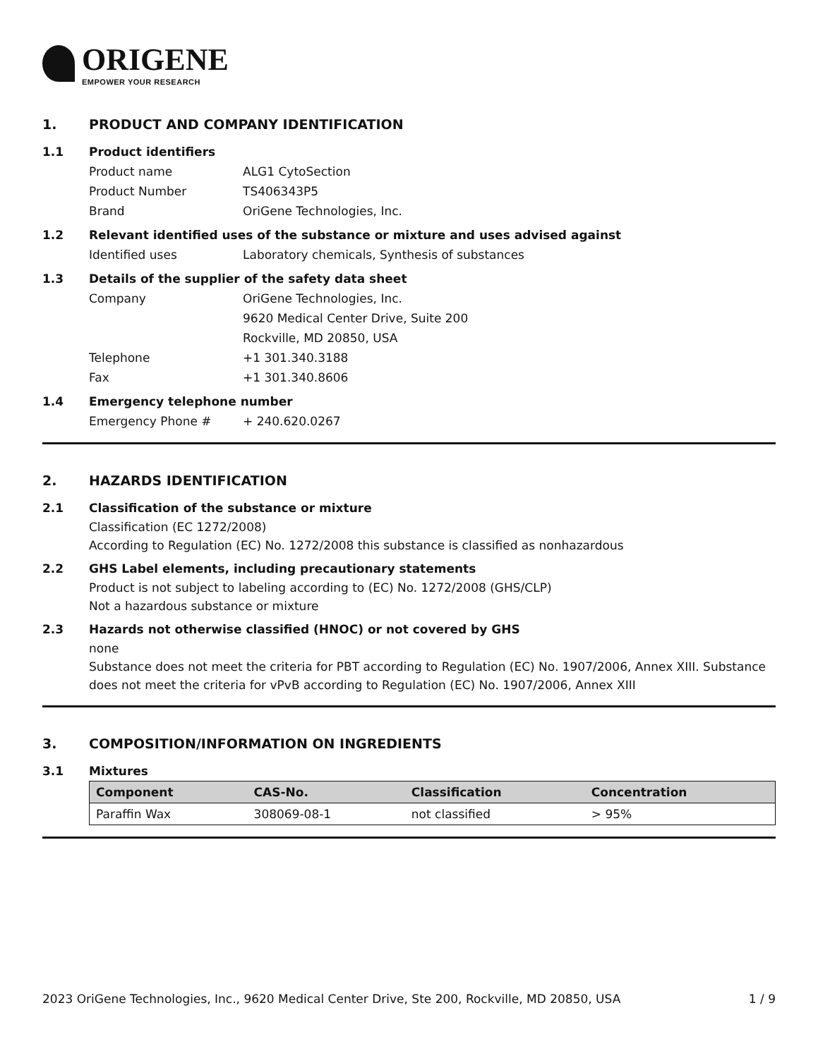ORIGENE
EMPOWER YOUR RESEARCH
1. PRODUCT AND COMPANY IDENTIFICATION
1.1 Product identifiers
Product name ALG1 CytoSection
Product Number TS406343P5
Brand OriGene Technologies, Inc.
1.2 Relevant identified uses of the substance or mixture and uses advised against
Identified uses Laboratory chemicals, Synthesis of substances
1.3 Details of the supplier of the safety data sheet
Company OriGene Technologies, Inc.
9620 Medical Center Drive, Suite 200
Rockville, MD 20850, USA
Telephone +1 301.340.3188
Fax +1 301.340.8606
1.4 Emergency telephone number
Emergency Phone # + 240.620.0267
2. HAZARDS IDENTIFICATION
2.1 Classification of the substance or mixture
Classification (EC 1272/2008)
According to Regulation (EC) No. 1272/2008 this substance is classified as nonhazardous
2.2 GHS Label elements, including precautionary statements
Product is not subject to labeling according to (EC) No. 1272/2008 (GHS/CLP)
Not a hazardous substance or mixture
2.3 Hazards not otherwise classified (HNOC) or not covered by GHS
none
Substance does not meet the criteria for PBT according to Regulation (EC) No. 1907/2006, Annex XIII. Substance does not meet the criteria for vPvB according to Regulation (EC) No. 1907/2006, Annex XIII
3. COMPOSITION/INFORMATION ON INGREDIENTS
3.1 Mixtures
| Component | CAS-No. | Classification | Concentration |
| --- | --- | --- | --- |
| Paraffin Wax | 308069-08-1 | not classified | > 95% |
2023 OriGene Technologies, Inc., 9620 Medical Center Drive, Ste 200, Rockville, MD 20850, USA 1 / 9